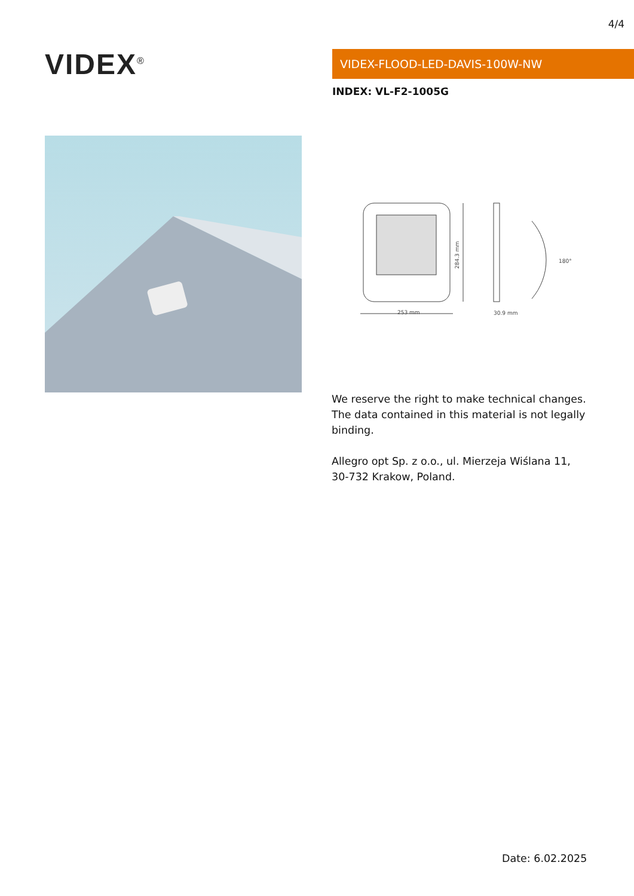4/4
VIDEX<sup>®</sup> VIDEX-FLOOD-LED-DAVIS-100W-NW
INDEX: VL-F2-1005G
253 mm
284.3 mm
30.9 mm
180°
We reserve the right to make technical changes. The data contained in this material is not legally binding.
Allegro opt Sp. z o.o., ul. Mierzeja Wiślana 11, 30-732 Krakow, Poland.
Date: 6.02.2025